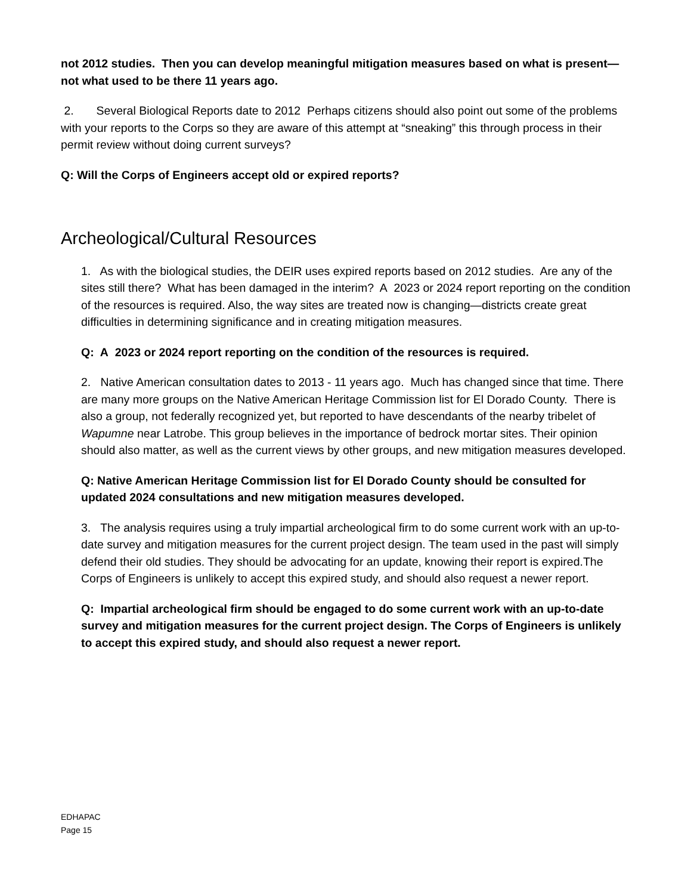not 2012 studies. Then you can develop meaningful mitigation measures based on what is present—not what used to be there 11 years ago.
2. Several Biological Reports date to 2012 Perhaps citizens should also point out some of the problems with your reports to the Corps so they are aware of this attempt at “sneaking” this through process in their permit review without doing current surveys?
Q: Will the Corps of Engineers accept old or expired reports?
Archeological/Cultural Resources
1. As with the biological studies, the DEIR uses expired reports based on 2012 studies. Are any of the sites still there? What has been damaged in the interim? A 2023 or 2024 report reporting on the condition of the resources is required. Also, the way sites are treated now is changing—districts create great difficulties in determining significance and in creating mitigation measures.
Q: A 2023 or 2024 report reporting on the condition of the resources is required.
2. Native American consultation dates to 2013 - 11 years ago. Much has changed since that time. There are many more groups on the Native American Heritage Commission list for El Dorado County. There is also a group, not federally recognized yet, but reported to have descendants of the nearby tribelet of Wapumne near Latrobe. This group believes in the importance of bedrock mortar sites. Their opinion should also matter, as well as the current views by other groups, and new mitigation measures developed.
Q: Native American Heritage Commission list for El Dorado County should be consulted for updated 2024 consultations and new mitigation measures developed.
3. The analysis requires using a truly impartial archeological firm to do some current work with an up-to-date survey and mitigation measures for the current project design. The team used in the past will simply defend their old studies. They should be advocating for an update, knowing their report is expired.The Corps of Engineers is unlikely to accept this expired study, and should also request a newer report.
Q: Impartial archeological firm should be engaged to do some current work with an up-to-date survey and mitigation measures for the current project design. The Corps of Engineers is unlikely to accept this expired study, and should also request a newer report.
EDHAPAC
Page 15